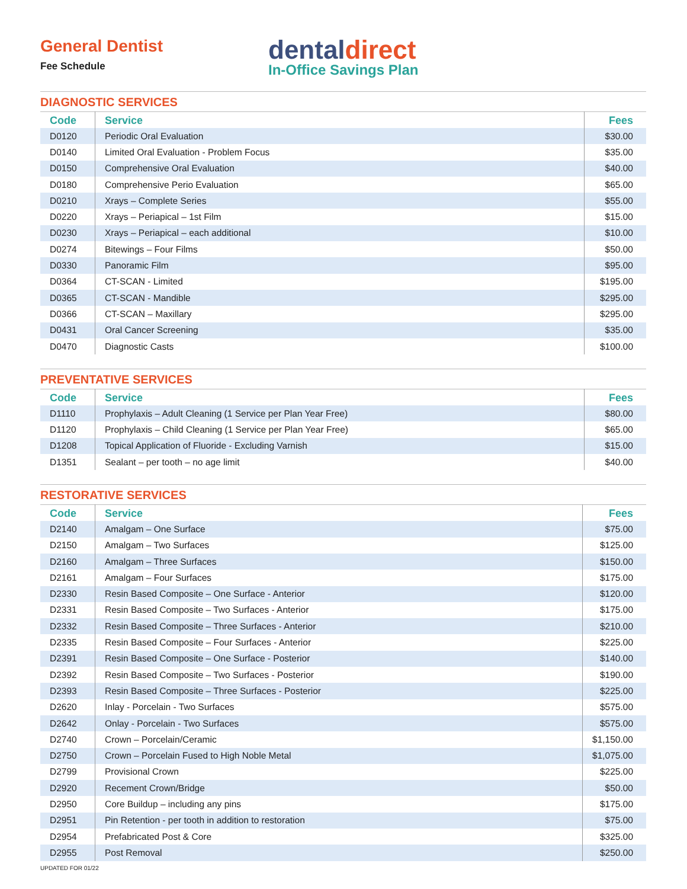General Dentist
Fee Schedule
dentaldirect
In-Office Savings Plan
DIAGNOSTIC SERVICES
| Code | Service | Fees |
| --- | --- | --- |
| D0120 | Periodic Oral Evaluation | $30.00 |
| D0140 | Limited Oral Evaluation - Problem Focus | $35.00 |
| D0150 | Comprehensive Oral Evaluation | $40.00 |
| D0180 | Comprehensive Perio Evaluation | $65.00 |
| D0210 | Xrays – Complete Series | $55.00 |
| D0220 | Xrays – Periapical – 1st Film | $15.00 |
| D0230 | Xrays – Periapical – each additional | $10.00 |
| D0274 | Bitewings – Four Films | $50.00 |
| D0330 | Panoramic Film | $95.00 |
| D0364 | CT-SCAN - Limited | $195.00 |
| D0365 | CT-SCAN - Mandible | $295.00 |
| D0366 | CT-SCAN – Maxillary | $295.00 |
| D0431 | Oral Cancer Screening | $35.00 |
| D0470 | Diagnostic Casts | $100.00 |
PREVENTATIVE SERVICES
| Code | Service | Fees |
| --- | --- | --- |
| D1110 | Prophylaxis – Adult Cleaning (1 Service per Plan Year Free) | $80.00 |
| D1120 | Prophylaxis – Child Cleaning (1 Service per Plan Year Free) | $65.00 |
| D1208 | Topical Application of Fluoride - Excluding Varnish | $15.00 |
| D1351 | Sealant – per tooth – no age limit | $40.00 |
RESTORATIVE SERVICES
| Code | Service | Fees |
| --- | --- | --- |
| D2140 | Amalgam – One Surface | $75.00 |
| D2150 | Amalgam – Two Surfaces | $125.00 |
| D2160 | Amalgam – Three Surfaces | $150.00 |
| D2161 | Amalgam – Four Surfaces | $175.00 |
| D2330 | Resin Based Composite – One Surface - Anterior | $120.00 |
| D2331 | Resin Based Composite – Two Surfaces - Anterior | $175.00 |
| D2332 | Resin Based Composite – Three Surfaces - Anterior | $210.00 |
| D2335 | Resin Based Composite – Four Surfaces - Anterior | $225.00 |
| D2391 | Resin Based Composite – One Surface - Posterior | $140.00 |
| D2392 | Resin Based Composite – Two Surfaces - Posterior | $190.00 |
| D2393 | Resin Based Composite – Three Surfaces - Posterior | $225.00 |
| D2620 | Inlay - Porcelain - Two Surfaces | $575.00 |
| D2642 | Onlay - Porcelain - Two Surfaces | $575.00 |
| D2740 | Crown – Porcelain/Ceramic | $1,150.00 |
| D2750 | Crown – Porcelain Fused to High Noble Metal | $1,075.00 |
| D2799 | Provisional Crown | $225.00 |
| D2920 | Recement Crown/Bridge | $50.00 |
| D2950 | Core Buildup – including any pins | $175.00 |
| D2951 | Pin Retention - per tooth in addition to restoration | $75.00 |
| D2954 | Prefabricated Post & Core | $325.00 |
| D2955 | Post Removal | $250.00 |
UPDATED FOR 01/22